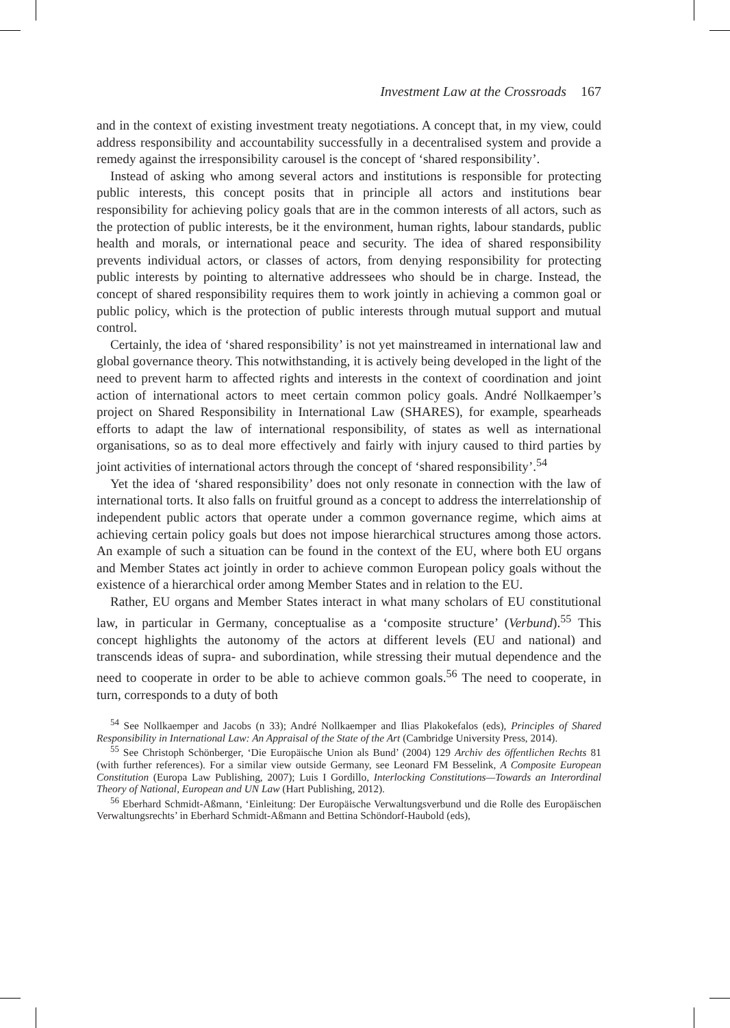Investment Law at the Crossroads 167
and in the context of existing investment treaty negotiations. A concept that, in my view, could address responsibility and accountability successfully in a decentralised system and provide a remedy against the irresponsibility carousel is the concept of ‘shared responsibility’.
Instead of asking who among several actors and institutions is responsible for protecting public interests, this concept posits that in principle all actors and institutions bear responsibility for achieving policy goals that are in the common interests of all actors, such as the protection of public interests, be it the environment, human rights, labour standards, public health and morals, or international peace and security. The idea of shared responsibility prevents individual actors, or classes of actors, from denying responsibility for protecting public interests by pointing to alternative addressees who should be in charge. Instead, the concept of shared responsibility requires them to work jointly in achieving a common goal or public policy, which is the protection of public interests through mutual support and mutual control.
Certainly, the idea of ‘shared responsibility’ is not yet mainstreamed in international law and global governance theory. This notwithstanding, it is actively being developed in the light of the need to prevent harm to affected rights and interests in the context of coordination and joint action of international actors to meet certain common policy goals. André Nollkaemper’s project on Shared Responsibility in International Law (SHARES), for example, spearheads efforts to adapt the law of international responsibility, of states as well as international organisations, so as to deal more effectively and fairly with injury caused to third parties by joint activities of international actors through the concept of ‘shared responsibility’.<sup>54</sup>
Yet the idea of ‘shared responsibility’ does not only resonate in connection with the law of international torts. It also falls on fruitful ground as a concept to address the interrelationship of independent public actors that operate under a common governance regime, which aims at achieving certain policy goals but does not impose hierarchical structures among those actors. An example of such a situation can be found in the context of the EU, where both EU organs and Member States act jointly in order to achieve common European policy goals without the existence of a hierarchical order among Member States and in relation to the EU.
Rather, EU organs and Member States interact in what many scholars of EU constitutional law, in particular in Germany, conceptualise as a ‘composite structure’ (Verbund).<sup>55</sup> This concept highlights the autonomy of the actors at different levels (EU and national) and transcends ideas of supra- and subordination, while stressing their mutual dependence and the need to cooperate in order to be able to achieve common goals.<sup>56</sup> The need to cooperate, in turn, corresponds to a duty of both
<sup>54</sup> See Nollkaemper and Jacobs (n 33); André Nollkaemper and Ilias Plakokefalos (eds), Principles of Shared Responsibility in International Law: An Appraisal of the State of the Art (Cambridge University Press, 2014).
<sup>55</sup> See Christoph Schönberger, ‘Die Europäische Union als Bund’ (2004) 129 Archiv des öffentlichen Rechts 81 (with further references). For a similar view outside Germany, see Leonard FM Besselink, A Composite European Constitution (Europa Law Publishing, 2007); Luis I Gordillo, Interlocking Constitutions—Towards an Interordinal Theory of National, European and UN Law (Hart Publishing, 2012).
<sup>56</sup> Eberhard Schmidt-Aßmann, ‘Einleitung: Der Europäische Verwaltungsverbund und die Rolle des Europäischen Verwaltungsrechts’ in Eberhard Schmidt-Aßmann and Bettina Schöndorf-Haubold (eds),